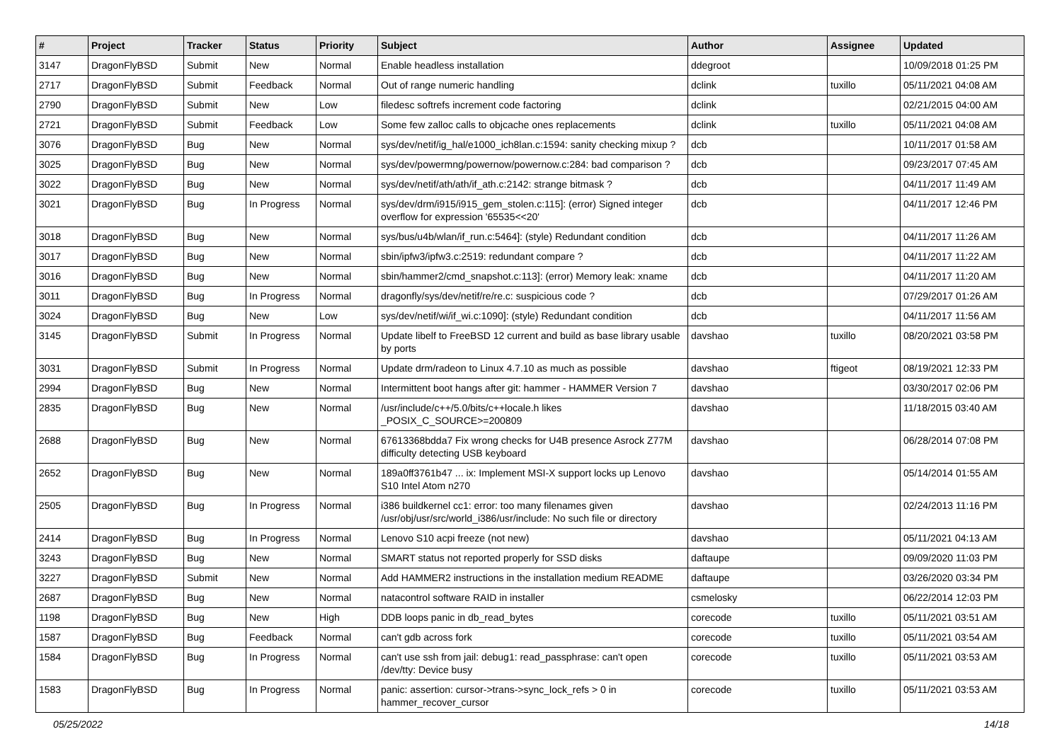| # | Project | Tracker | Status | Priority | Subject | Author | Assignee | Updated |
| --- | --- | --- | --- | --- | --- | --- | --- | --- |
| 3147 | DragonFlyBSD | Submit | New | Normal | Enable headless installation | ddegroot | | 10/09/2018 01:25 PM |
| 2717 | DragonFlyBSD | Submit | Feedback | Normal | Out of range numeric handling | dclink | tuxillo | 05/11/2021 04:08 AM |
| 2790 | DragonFlyBSD | Submit | New | Low | filedesc softrefs increment code factoring | dclink | | 02/21/2015 04:00 AM |
| 2721 | DragonFlyBSD | Submit | Feedback | Low | Some few zalloc calls to objcache ones replacements | dclink | tuxillo | 05/11/2021 04:08 AM |
| 3076 | DragonFlyBSD | Bug | New | Normal | sys/dev/netif/ig_hal/e1000_ich8lan.c:1594: sanity checking mixup ? | dcb | | 10/11/2017 01:58 AM |
| 3025 | DragonFlyBSD | Bug | New | Normal | sys/dev/powermng/powernow/powernow.c:284: bad comparison ? | dcb | | 09/23/2017 07:45 AM |
| 3022 | DragonFlyBSD | Bug | New | Normal | sys/dev/netif/ath/ath/if_ath.c:2142: strange bitmask ? | dcb | | 04/11/2017 11:49 AM |
| 3021 | DragonFlyBSD | Bug | In Progress | Normal | sys/dev/drm/i915/i915_gem_stolen.c:115]: (error) Signed integer overflow for expression '65535<<20' | dcb | | 04/11/2017 12:46 PM |
| 3018 | DragonFlyBSD | Bug | New | Normal | sys/bus/u4b/wlan/if_run.c:5464]: (style) Redundant condition | dcb | | 04/11/2017 11:26 AM |
| 3017 | DragonFlyBSD | Bug | New | Normal | sbin/ipfw3/ipfw3.c:2519: redundant compare ? | dcb | | 04/11/2017 11:22 AM |
| 3016 | DragonFlyBSD | Bug | New | Normal | sbin/hammer2/cmd_snapshot.c:113]: (error) Memory leak: xname | dcb | | 04/11/2017 11:20 AM |
| 3011 | DragonFlyBSD | Bug | In Progress | Normal | dragonfly/sys/dev/netif/re/re.c: suspicious code ? | dcb | | 07/29/2017 01:26 AM |
| 3024 | DragonFlyBSD | Bug | New | Low | sys/dev/netif/wi/if_wi.c:1090]: (style) Redundant condition | dcb | | 04/11/2017 11:56 AM |
| 3145 | DragonFlyBSD | Submit | In Progress | Normal | Update libelf to FreeBSD 12 current and build as base library usable by ports | davshao | tuxillo | 08/20/2021 03:58 PM |
| 3031 | DragonFlyBSD | Submit | In Progress | Normal | Update drm/radeon to Linux 4.7.10 as much as possible | davshao | ftigeot | 08/19/2021 12:33 PM |
| 2994 | DragonFlyBSD | Bug | New | Normal | Intermittent boot hangs after git: hammer - HAMMER Version 7 | davshao | | 03/30/2017 02:06 PM |
| 2835 | DragonFlyBSD | Bug | New | Normal | /usr/include/c++/5.0/bits/c++locale.h likes _POSIX_C_SOURCE>=200809 | davshao | | 11/18/2015 03:40 AM |
| 2688 | DragonFlyBSD | Bug | New | Normal | 67613368bdda7 Fix wrong checks for U4B presence Asrock Z77M difficulty detecting USB keyboard | davshao | | 06/28/2014 07:08 PM |
| 2652 | DragonFlyBSD | Bug | New | Normal | 189a0ff3761b47 ... ix: Implement MSI-X support locks up Lenovo S10 Intel Atom n270 | davshao | | 05/14/2014 01:55 AM |
| 2505 | DragonFlyBSD | Bug | In Progress | Normal | i386 buildkernel cc1: error: too many filenames given /usr/obj/usr/src/world_i386/usr/include: No such file or directory | davshao | | 02/24/2013 11:16 PM |
| 2414 | DragonFlyBSD | Bug | In Progress | Normal | Lenovo S10 acpi freeze (not new) | davshao | | 05/11/2021 04:13 AM |
| 3243 | DragonFlyBSD | Bug | New | Normal | SMART status not reported properly for SSD disks | daftaupe | | 09/09/2020 11:03 PM |
| 3227 | DragonFlyBSD | Submit | New | Normal | Add HAMMER2 instructions in the installation medium README | daftaupe | | 03/26/2020 03:34 PM |
| 2687 | DragonFlyBSD | Bug | New | Normal | natacontrol software RAID in installer | csmelosky | | 06/22/2014 12:03 PM |
| 1198 | DragonFlyBSD | Bug | New | High | DDB loops panic in db_read_bytes | corecode | tuxillo | 05/11/2021 03:51 AM |
| 1587 | DragonFlyBSD | Bug | Feedback | Normal | can't gdb across fork | corecode | tuxillo | 05/11/2021 03:54 AM |
| 1584 | DragonFlyBSD | Bug | In Progress | Normal | can't use ssh from jail: debug1: read_passphrase: can't open /dev/tty: Device busy | corecode | tuxillo | 05/11/2021 03:53 AM |
| 1583 | DragonFlyBSD | Bug | In Progress | Normal | panic: assertion: cursor->trans->sync_lock_refs > 0 in hammer_recover_cursor | corecode | tuxillo | 05/11/2021 03:53 AM |
05/25/2022 14/18